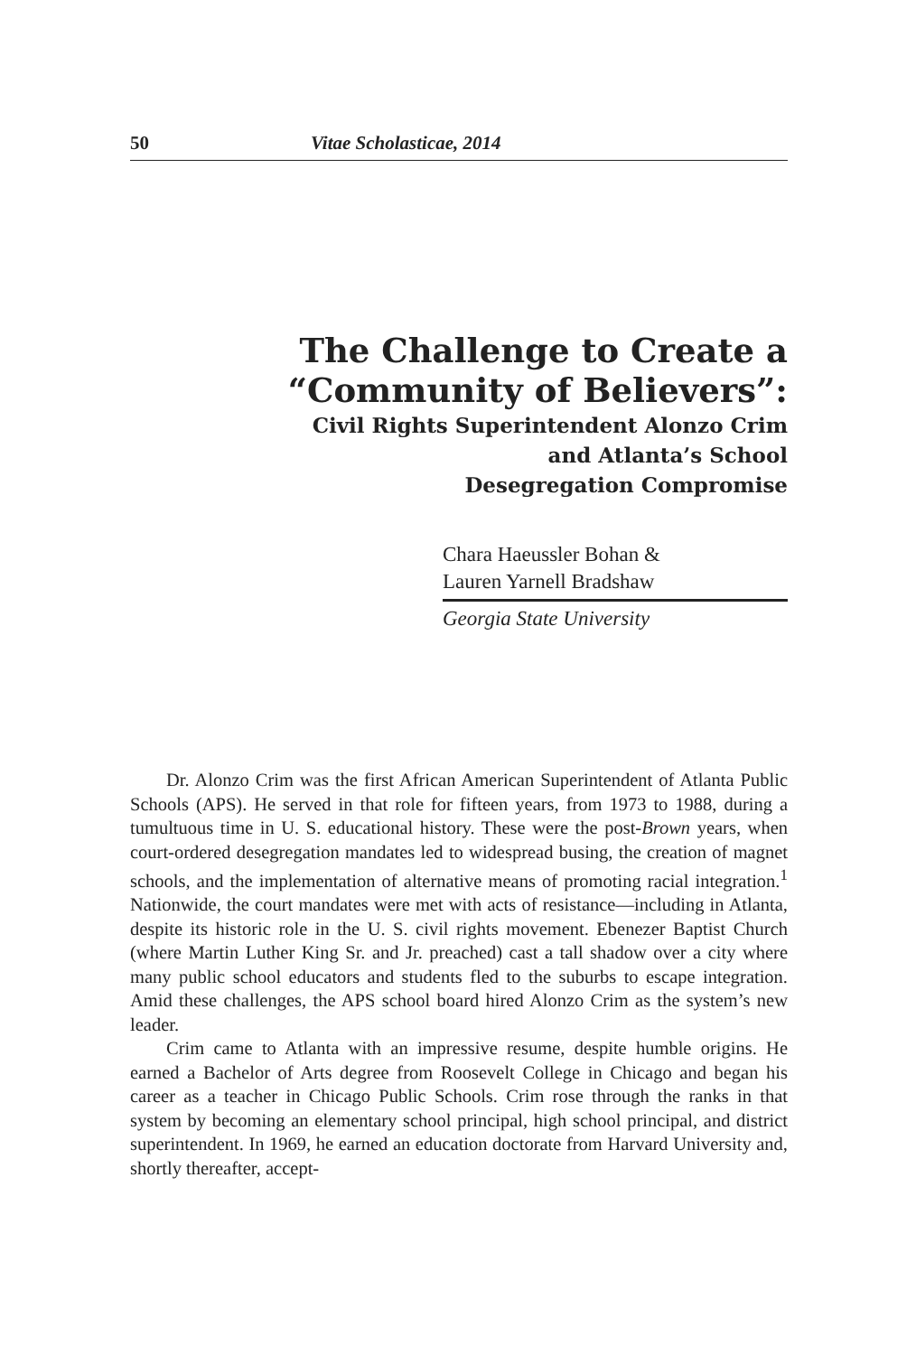50 Vitae Scholasticae, 2014
The Challenge to Create a
“Community of Believers”:
Civil Rights Superintendent Alonzo Crim
and Atlanta’s School
Desegregation Compromise
Chara Haeussler Bohan &
Lauren Yarnell Bradshaw
Georgia State University
Dr. Alonzo Crim was the first African American Superintendent of Atlanta Public Schools (APS). He served in that role for fifteen years, from 1973 to 1988, during a tumultuous time in U. S. educational history. These were the post-Brown years, when court-ordered desegregation mandates led to widespread busing, the creation of magnet schools, and the implementation of alternative means of promoting racial integration.<sup>1</sup> Nationwide, the court mandates were met with acts of resistance—including in Atlanta, despite its historic role in the U. S. civil rights movement. Ebenezer Baptist Church (where Martin Luther King Sr. and Jr. preached) cast a tall shadow over a city where many public school educators and students fled to the suburbs to escape integration. Amid these challenges, the APS school board hired Alonzo Crim as the system’s new leader.
Crim came to Atlanta with an impressive resume, despite humble origins. He earned a Bachelor of Arts degree from Roosevelt College in Chicago and began his career as a teacher in Chicago Public Schools. Crim rose through the ranks in that system by becoming an elementary school principal, high school principal, and district superintendent. In 1969, he earned an education doctorate from Harvard University and, shortly thereafter, accept-